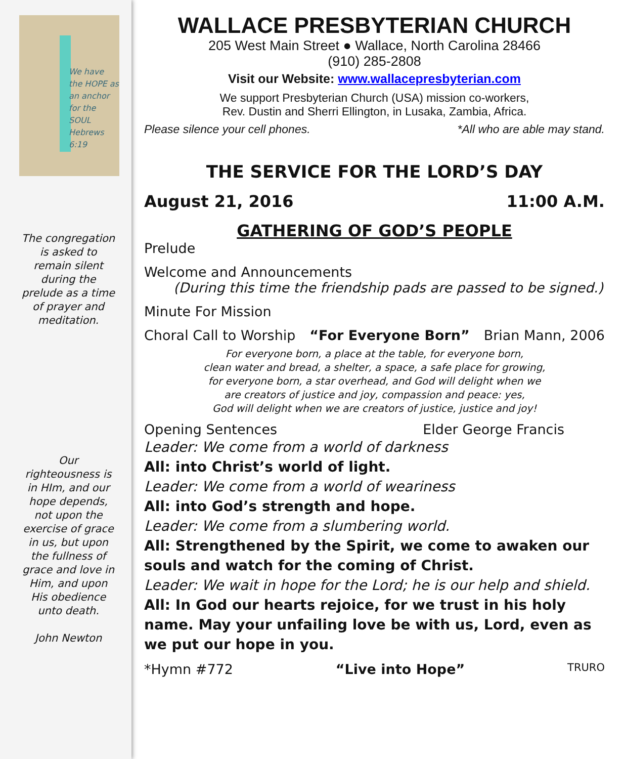We have the HOPE as an anchor for the SOUL Hebrews 6:19
The congregation is asked to remain silent during the prelude as a time of prayer and meditation.
Our righteousness is in HIm, and our hope depends, not upon the exercise of grace in us, but upon the fullness of grace and love in Him, and upon His obedience unto death.
John Newton
WALLACE PRESBYTERIAN CHURCH
205 West Main Street ● Wallace, North Carolina 28466
(910) 285-2808
Visit our Website: www.wallacepresbyterian.com
We support Presbyterian Church (USA) mission co-workers,
Rev. Dustin and Sherri Ellington, in Lusaka, Zambia, Africa.
Please silence your cell phones. *All who are able may stand.
THE SERVICE FOR THE LORD’S DAY
August 21, 2016 11:00 A.M.
GATHERING OF GOD’S PEOPLE
Prelude
Welcome and Announcements
(During this time the friendship pads are passed to be signed.)
Minute For Mission
Choral Call to Worship “For Everyone Born” Brian Mann, 2006
For everyone born, a place at the table, for everyone born,
clean water and bread, a shelter, a space, a safe place for growing,
for everyone born, a star overhead, and God will delight when we
are creators of justice and joy, compassion and peace: yes,
God will delight when we are creators of justice, justice and joy!
Opening Sentences Elder George Francis
Leader: We come from a world of darkness
All: into Christ’s world of light.
Leader: We come from a world of weariness
All: into God’s strength and hope.
Leader: We come from a slumbering world.
All: Strengthened by the Spirit, we come to awaken our souls and watch for the coming of Christ.
Leader: We wait in hope for the Lord; he is our help and shield.
All: In God our hearts rejoice, for we trust in his holy name. May your unfailing love be with us, Lord, even as we put our hope in you.
*Hymn #772 “Live into Hope” TRURO